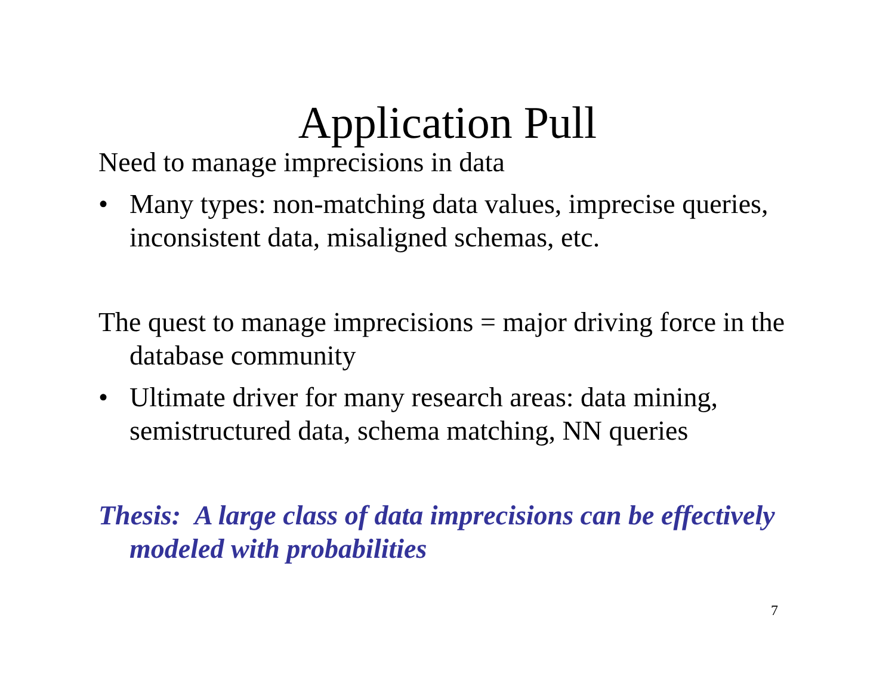Application Pull
Need to manage imprecisions in data
• Many types: non-matching data values, imprecise queries, inconsistent data, misaligned schemas, etc.
The quest to manage imprecisions = major driving force in the database community
• Ultimate driver for many research areas: data mining, semistructured data, schema matching, NN queries
Thesis: A large class of data imprecisions can be effectively modeled with probabilities
7